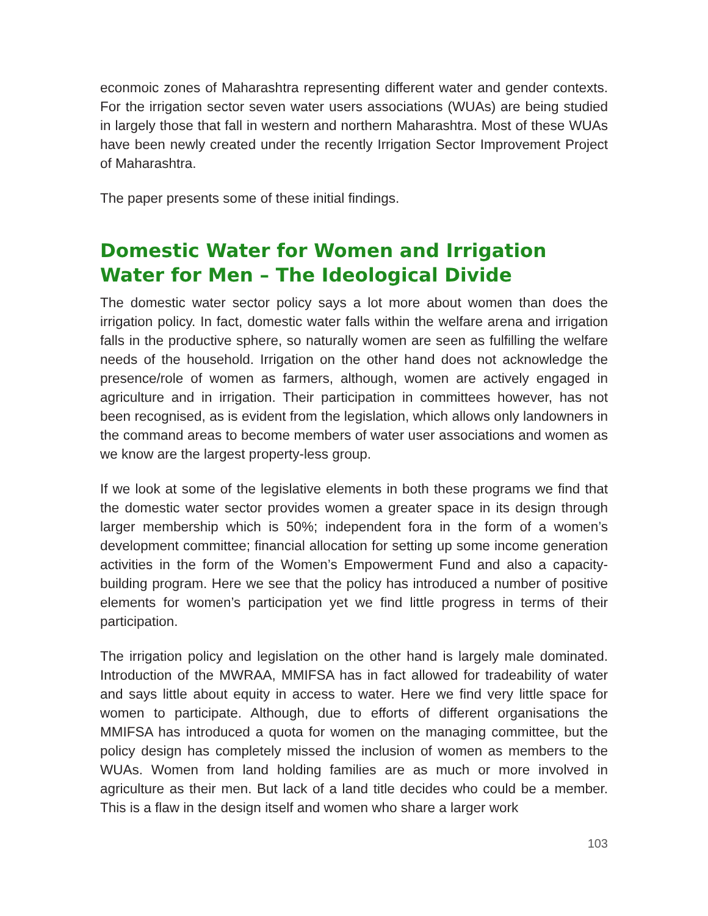econmoic zones of Maharashtra representing different water and gender contexts. For the irrigation sector seven water users associations (WUAs) are being studied in largely those that fall in western and northern Maharashtra. Most of these WUAs have been newly created under the recently Irrigation Sector Improvement Project of Maharashtra.
The paper presents some of these initial findings.
Domestic Water for Women and Irrigation Water for Men – The Ideological Divide
The domestic water sector policy says a lot more about women than does the irrigation policy. In fact, domestic water falls within the welfare arena and irrigation falls in the productive sphere, so naturally women are seen as fulfilling the welfare needs of the household. Irrigation on the other hand does not acknowledge the presence/role of women as farmers, although, women are actively engaged in agriculture and in irrigation. Their participation in committees however, has not been recognised, as is evident from the legislation, which allows only landowners in the command areas to become members of water user associations and women as we know are the largest property-less group.
If we look at some of the legislative elements in both these programs we find that the domestic water sector provides women a greater space in its design through larger membership which is 50%; independent fora in the form of a women’s development committee; financial allocation for setting up some income generation activities in the form of the Women’s Empowerment Fund and also a capacity-building program. Here we see that the policy has introduced a number of positive elements for women’s participation yet we find little progress in terms of their participation.
The irrigation policy and legislation on the other hand is largely male dominated. Introduction of the MWRAA, MMIFSA has in fact allowed for tradeability of water and says little about equity in access to water. Here we find very little space for women to participate. Although, due to efforts of different organisations the MMIFSA has introduced a quota for women on the managing committee, but the policy design has completely missed the inclusion of women as members to the WUAs. Women from land holding families are as much or more involved in agriculture as their men. But lack of a land title decides who could be a member. This is a flaw in the design itself and women who share a larger work
103